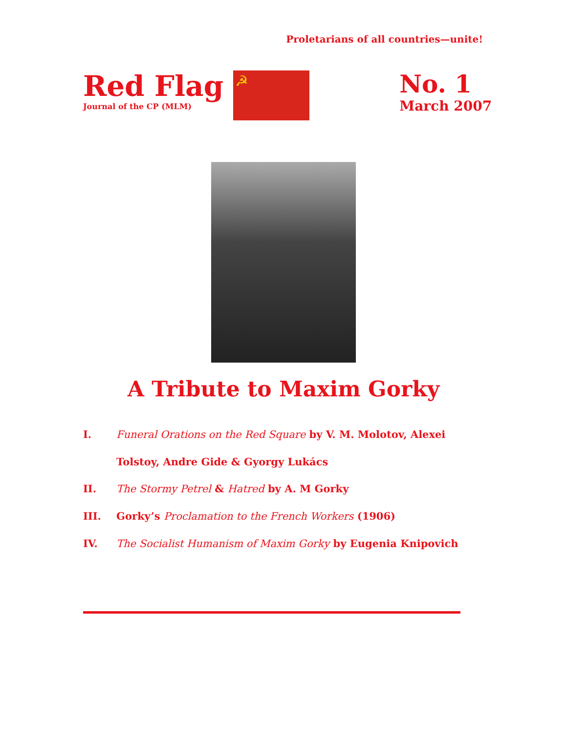Proletarians of all countries—unite!
Red Flag
Journal of the CP (MLM)
☭
No. 1
March 2007
A Tribute to Maxim Gorky
I. Funeral Orations on the Red Square by V. M. Molotov, Alexei Tolstoy, Andre Gide & Gyorgy Lukács
II. The Stormy Petrel & Hatred by A. M Gorky
III. Gorky’s Proclamation to the French Workers (1906)
IV. The Socialist Humanism of Maxim Gorky by Eugenia Knipovich